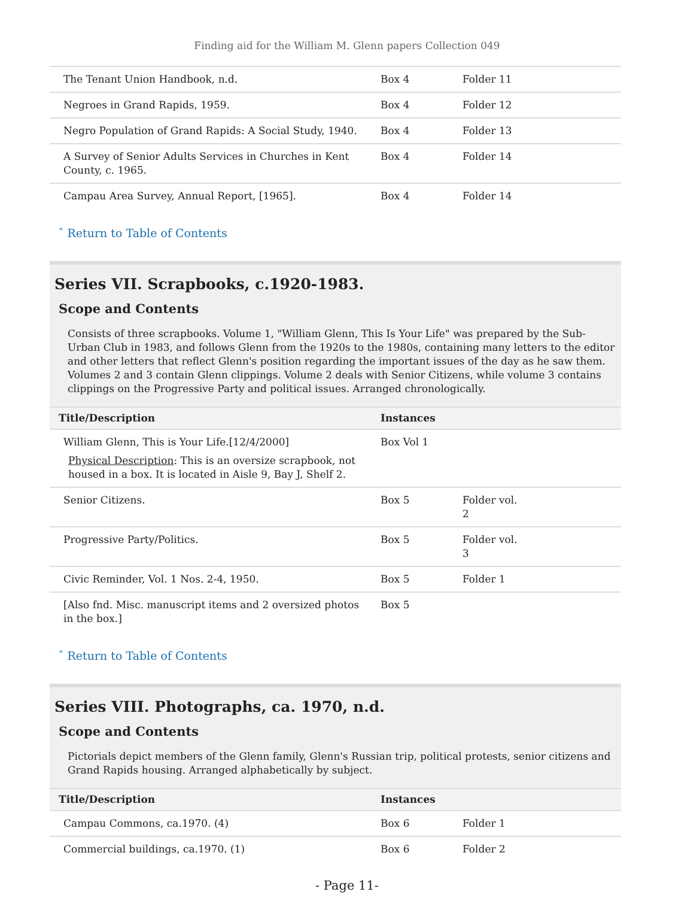Finding aid for the William M. Glenn papers Collection 049
| The Tenant Union Handbook, n.d. | Box 4 | Folder 11 |
| Negroes in Grand Rapids, 1959. | Box 4 | Folder 12 |
| Negro Population of Grand Rapids: A Social Study, 1940. | Box 4 | Folder 13 |
| A Survey of Senior Adults Services in Churches in Kent County, c. 1965. | Box 4 | Folder 14 |
| Campau Area Survey, Annual Report, [1965]. | Box 4 | Folder 14 |
ˆ Return to Table of Contents
Series VII. Scrapbooks, c.1920-1983.
Scope and Contents
Consists of three scrapbooks. Volume 1, "William Glenn, This Is Your Life" was prepared by the Sub-Urban Club in 1983, and follows Glenn from the 1920s to the 1980s, containing many letters to the editor and other letters that reflect Glenn's position regarding the important issues of the day as he saw them. Volumes 2 and 3 contain Glenn clippings. Volume 2 deals with Senior Citizens, while volume 3 contains clippings on the Progressive Party and political issues. Arranged chronologically.
| Title/Description | Instances | |
| --- | --- | --- |
| William Glenn, This is Your Life.[12/4/2000] Physical Description : This is an oversize scrapbook, not housed in a box. It is located in Aisle 9, Bay J, Shelf 2. | Box Vol 1 | |
| Senior Citizens. | Box 5 | Folder vol. 2 |
| Progressive Party/Politics. | Box 5 | Folder vol. 3 |
| Civic Reminder, Vol. 1 Nos. 2-4, 1950. | Box 5 | Folder 1 |
| [Also fnd. Misc. manuscript items and 2 oversized photos in the box.] | Box 5 | |
ˆ Return to Table of Contents
Series VIII. Photographs, ca. 1970, n.d.
Scope and Contents
Pictorials depict members of the Glenn family, Glenn's Russian trip, political protests, senior citizens and Grand Rapids housing. Arranged alphabetically by subject.
| Title/Description | Instances | |
| --- | --- | --- |
| Campau Commons, ca.1970. (4) | Box 6 | Folder 1 |
| Commercial buildings, ca.1970. (1) | Box 6 | Folder 2 |
- Page 11-